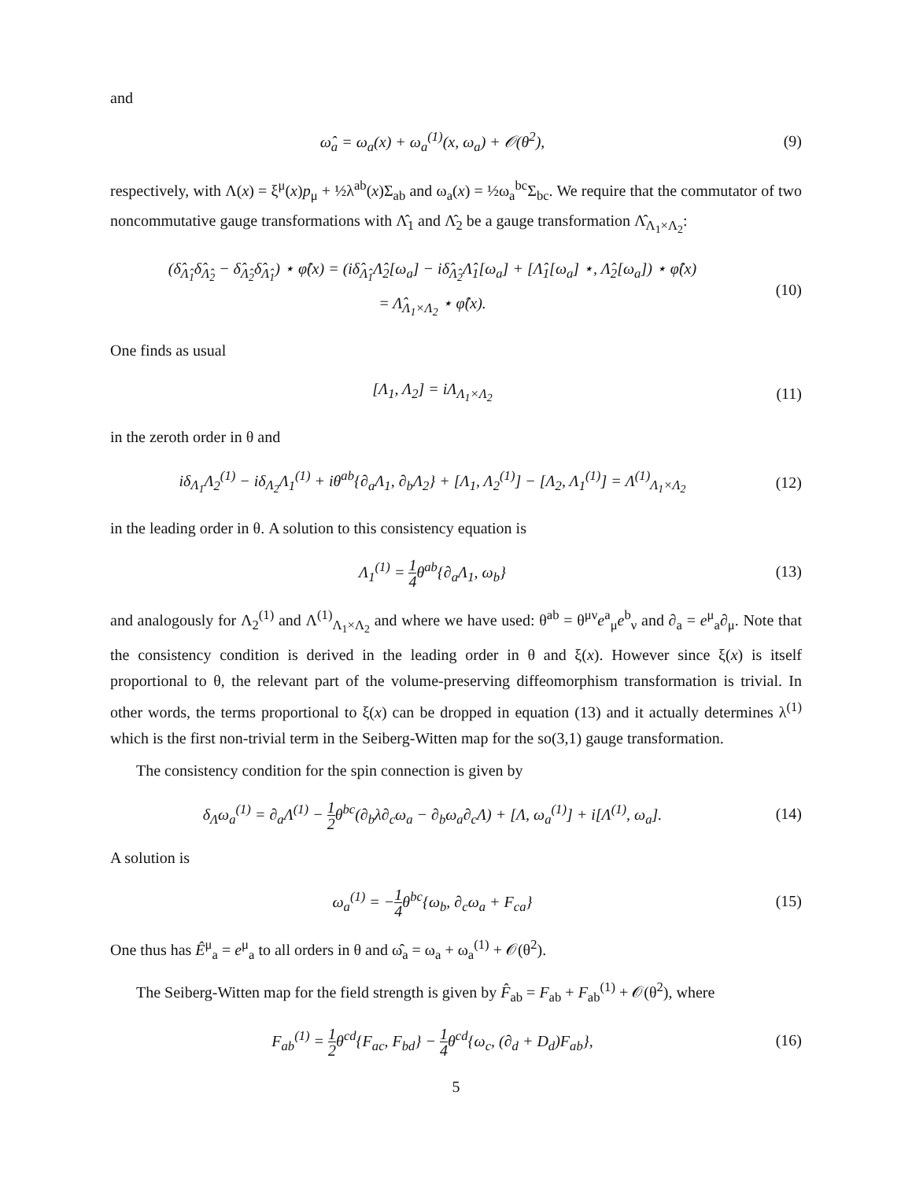and
ω̂<sub>a</sub> = ω<sub>a</sub>(x) + ω<sub>a</sub><sup>(1)</sup>(x, ω<sub>a</sub>) + 𝒪(θ<sup>2</sup>),
(9)
respectively, with Λ(x) = ξ<sup>μ</sup>(x)p<sub>μ</sub> + ½λ<sup>ab</sup>(x)Σ<sub>ab</sub> and ω<sub>a</sub>(x) = ½ω<sub>a</sub><sup>bc</sup>Σ<sub>bc</sub>. We require that the commutator of two noncommutative gauge transformations with Λ̂<sub>1</sub> and Λ̂<sub>2</sub> be a gauge transformation Λ̂<sub>Λ<sub>1</sub>×Λ<sub>2</sub></sub>:
(δ̂<sub>Λ̂<sub>1</sub></sub>δ̂<sub>Λ̂<sub>2</sub></sub> − δ̂<sub>Λ̂<sub>2</sub></sub>δ̂<sub>Λ̂<sub>1</sub></sub>) ⋆ φ̂(x) = (iδ̂<sub>Λ̂<sub>1</sub></sub>Λ̂<sub>2</sub>[ω<sub>a</sub>] − iδ̂<sub>Λ̂<sub>2</sub></sub>Λ̂<sub>1</sub>[ω<sub>a</sub>] + [Λ̂<sub>1</sub>[ω<sub>a</sub>] ⋆, Λ̂<sub>2</sub>[ω<sub>a</sub>]) ⋆ φ̂(x)
= Λ̂<sub>Λ<sub>1</sub>×Λ<sub>2</sub></sub> ⋆ φ̂(x).
(10)
One finds as usual
[Λ<sub>1</sub>, Λ<sub>2</sub>] = iΛ<sub>Λ<sub>1</sub>×Λ<sub>2</sub></sub> (11)
in the zeroth order in θ and
iδ<sub>Λ<sub>1</sub></sub>Λ<sub>2</sub><sup>(1)</sup> − iδ<sub>Λ<sub>2</sub></sub>Λ<sub>1</sub><sup>(1)</sup> + iθ<sup>ab</sup>{∂<sub>a</sub>Λ<sub>1</sub>, ∂<sub>b</sub>Λ<sub>2</sub>} + [Λ<sub>1</sub>, Λ<sub>2</sub><sup>(1)</sup>] − [Λ<sub>2</sub>, Λ<sub>1</sub><sup>(1)</sup>] = Λ<sup>(1)</sup><sub>Λ<sub>1</sub>×Λ<sub>2</sub></sub>
(12)
in the leading order in θ. A solution to this consistency equation is
Λ<sub>1</sub><sup>(1)</sup> = 1 4θ<sup>ab</sup>{∂<sub>a</sub>Λ<sub>1</sub>, ω<sub>b</sub>} (13)
and analogously for Λ<sub>2</sub><sup>(1)</sup> and Λ<sup>(1)</sup><sub>Λ<sub>1</sub>×Λ<sub>2</sub></sub> and where we have used: θ<sup>ab</sup> = θ<sup>μν</sup>e<sup>a</sup><sub>μ</sub>e<sup>b</sup><sub>ν</sub> and ∂<sub>a</sub> = e<sup>μ</sup><sub>a</sub>∂<sub>μ</sub>. Note that the consistency condition is derived in the leading order in θ and ξ(x). However since ξ(x) is itself proportional to θ, the relevant part of the volume-preserving diffeomorphism transformation is trivial. In other words, the terms proportional to ξ(x) can be dropped in equation (13) and it actually determines λ<sup>(1)</sup> which is the first non-trivial term in the Seiberg-Witten map for the so(3,1) gauge transformation.
The consistency condition for the spin connection is given by
δ<sub>Λ</sub>ω<sub>a</sub><sup>(1)</sup> = ∂<sub>a</sub>Λ<sup>(1)</sup> − 1 2θ<sup>bc</sup>(∂<sub>b</sub>λ∂<sub>c</sub>ω<sub>a</sub> − ∂<sub>b</sub>ω<sub>a</sub>∂<sub>c</sub>Λ) + [Λ, ω<sub>a</sub><sup>(1)</sup>] + i[Λ<sup>(1)</sup>, ω<sub>a</sub>].
(14)
A solution is
ω<sub>a</sub><sup>(1)</sup> = −1 4θ<sup>bc</sup>{ω<sub>b</sub>, ∂<sub>c</sub>ω<sub>a</sub> + F<sub>ca</sub>}
(15)
One thus has Ê<sup>μ</sup><sub>a</sub> = e<sup>μ</sup><sub>a</sub> to all orders in θ and ω̂<sub>a</sub> = ω<sub>a</sub> + ω<sub>a</sub><sup>(1)</sup> + 𝒪(θ<sup>2</sup>).
The Seiberg-Witten map for the field strength is given by F̂<sub>ab</sub> = F<sub>ab</sub> + F<sub>ab</sub><sup>(1)</sup> + 𝒪(θ<sup>2</sup>), where
F<sub>ab</sub><sup>(1)</sup> = 1 2θ<sup>cd</sup>{F<sub>ac</sub>, F<sub>bd</sub>} − 1 4θ<sup>cd</sup>{ω<sub>c</sub>, (∂<sub>d</sub> + D<sub>d</sub>)F<sub>ab</sub>},
(16)
5